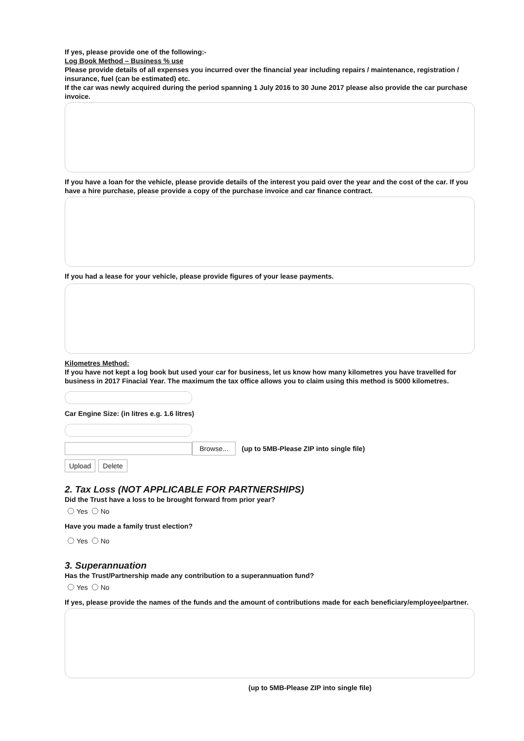If yes, please provide one of the following:-
Log Book Method – Business % use
Please provide details of all expenses you incurred over the financial year including repairs / maintenance, registration / insurance, fuel (can be estimated) etc.
If the car was newly acquired during the period spanning 1 July 2016 to 30 June 2017 please also provide the car purchase invoice.
If you have a loan for the vehicle, please provide details of the interest you paid over the year and the cost of the car. If you have a hire purchase, please provide a copy of the purchase invoice and car finance contract.
If you had a lease for your vehicle, please provide figures of your lease payments.
Kilometres Method:
If you have not kept a log book but used your car for business, let us know how many kilometres you have travelled for business in 2017 Finacial Year. The maximum the tax office allows you to claim using this method is 5000 kilometres.
Car Engine Size: (in litres e.g. 1.6 litres)
Browse...
(up to 5MB-Please ZIP into single file)
Upload Delete
2. Tax Loss (NOT APPLICABLE FOR PARTNERSHIPS)
Did the Trust have a loss to be brought forward from prior year?
Yes No
Have you made a family trust election?
Yes No
3. Superannuation
Has the Trust/Partnership made any contribution to a superannuation fund?
Yes No
If yes, please provide the names of the funds and the amount of contributions made for each beneficiary/employee/partner.
(up to 5MB-Please ZIP into single file)